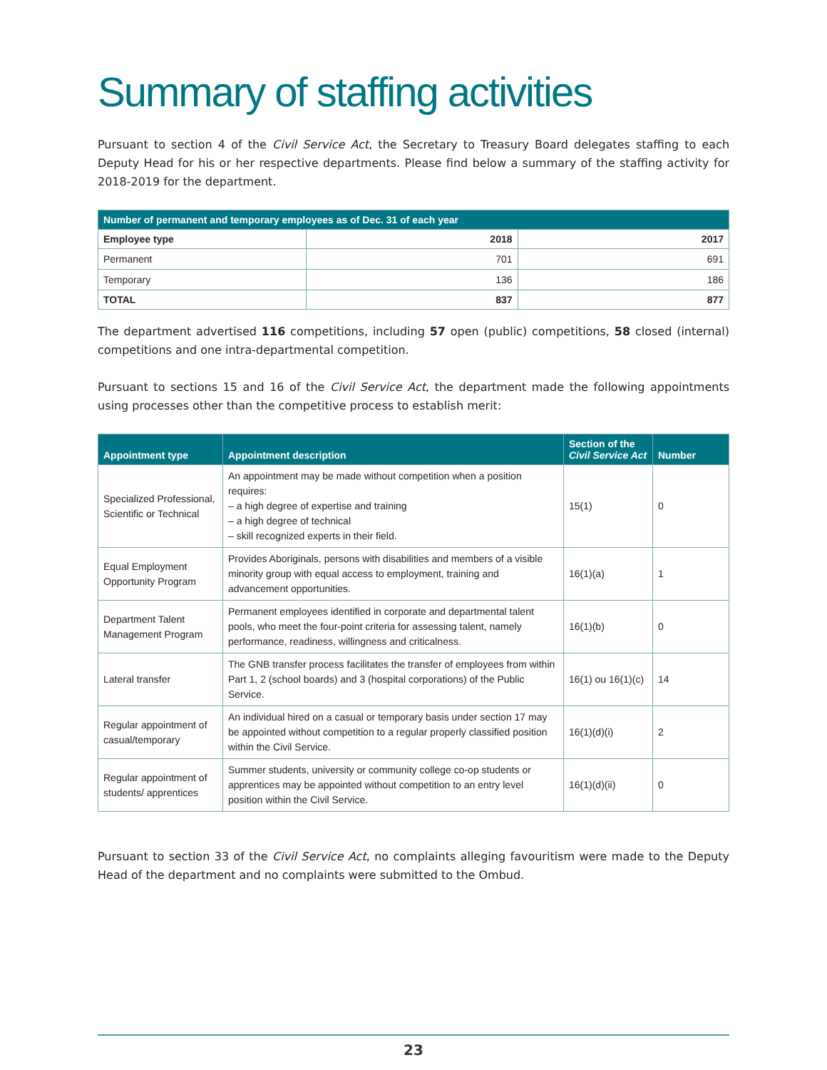Summary of staffing activities
Pursuant to section 4 of the Civil Service Act, the Secretary to Treasury Board delegates staffing to each Deputy Head for his or her respective departments. Please find below a summary of the staffing activity for 2018-2019 for the department.
| Number of permanent and temporary employees as of Dec. 31 of each year | | |
| --- | --- | --- |
| Employee type | 2018 | 2017 |
| Permanent | 701 | 691 |
| Temporary | 136 | 186 |
| TOTAL | 837 | 877 |
The department advertised 116 competitions, including 57 open (public) competitions, 58 closed (internal) competitions and one intra-departmental competition.
Pursuant to sections 15 and 16 of the Civil Service Act, the department made the following appointments using processes other than the competitive process to establish merit:
| Appointment type | Appointment description | Section of the Civil Service Act | Number |
| --- | --- | --- | --- |
| Specialized Professional, Scientific or Technical | An appointment may be made without competition when a position requires: – a high degree of expertise and training – a high degree of technical – skill recognized experts in their field. | 15(1) | 0 |
| Equal Employment Opportunity Program | Provides Aboriginals, persons with disabilities and members of a visible minority group with equal access to employment, training and advancement opportunities. | 16(1)(a) | 1 |
| Department Talent Management Program | Permanent employees identified in corporate and departmental talent pools, who meet the four-point criteria for assessing talent, namely performance, readiness, willingness and criticalness. | 16(1)(b) | 0 |
| Lateral transfer | The GNB transfer process facilitates the transfer of employees from within Part 1, 2 (school boards) and 3 (hospital corporations) of the Public Service. | 16(1) ou 16(1)(c) | 14 |
| Regular appointment of casual/temporary | An individual hired on a casual or temporary basis under section 17 may be appointed without competition to a regular properly classified position within the Civil Service. | 16(1)(d)(i) | 2 |
| Regular appointment of students/ apprentices | Summer students, university or community college co-op students or apprentices may be appointed without competition to an entry level position within the Civil Service. | 16(1)(d)(ii) | 0 |
Pursuant to section 33 of the Civil Service Act, no complaints alleging favouritism were made to the Deputy Head of the department and no complaints were submitted to the Ombud.
23